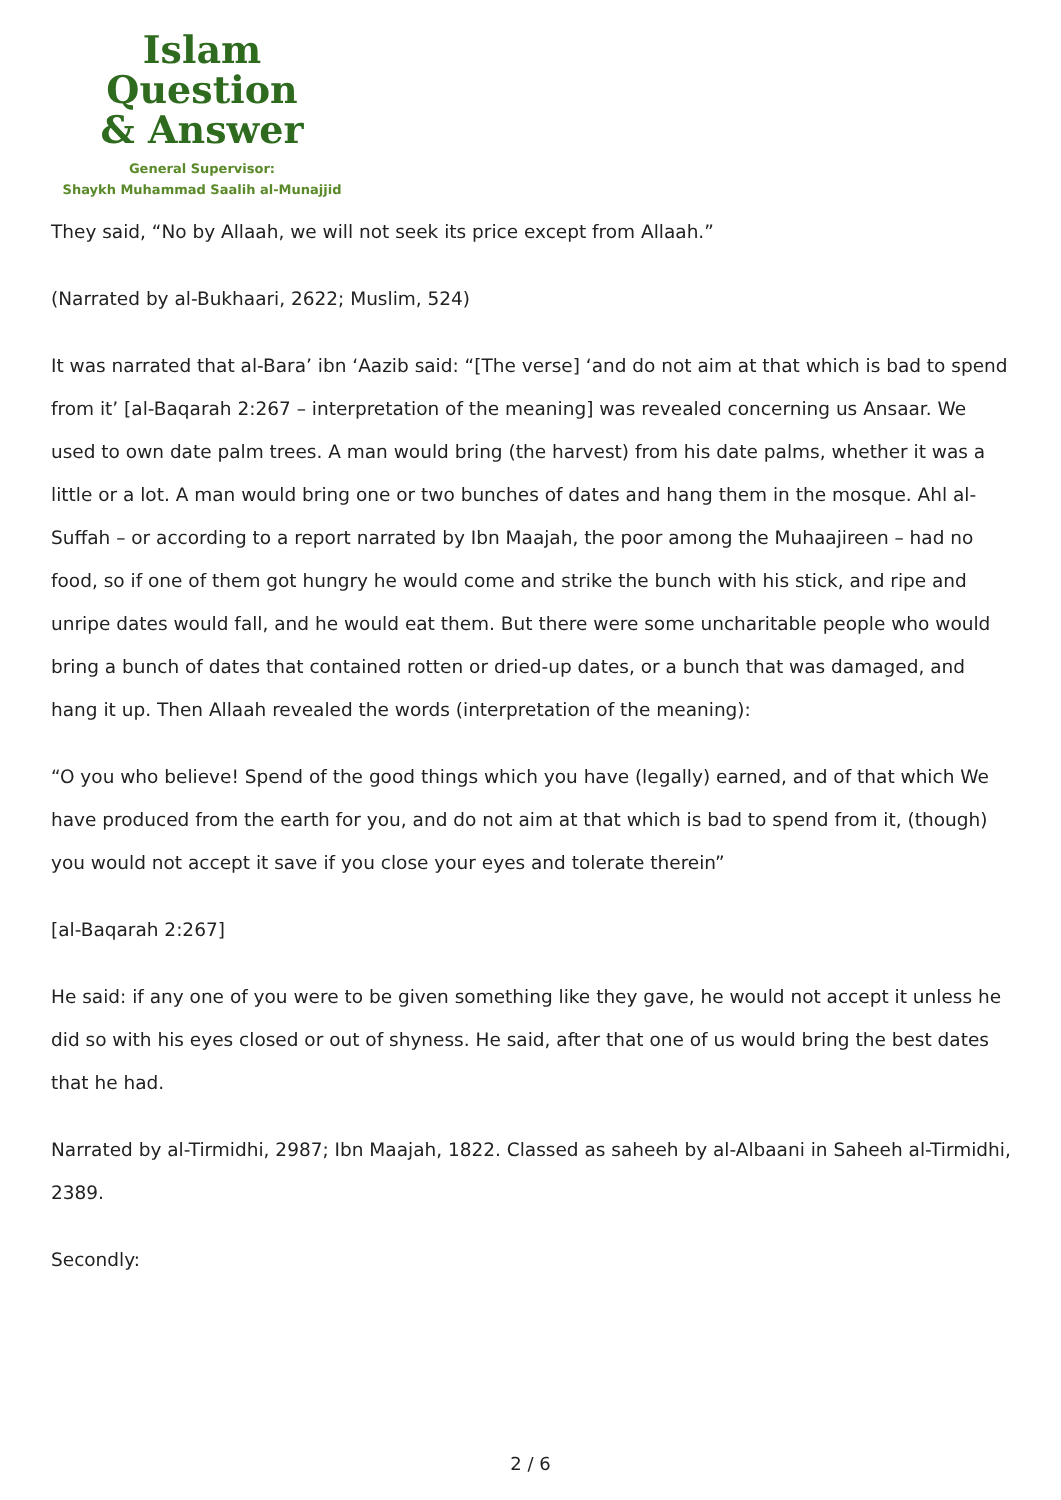Islam Question
& Answer
General Supervisor:
Shaykh Muhammad Saalih al-Munajjid
They said, “No by Allaah, we will not seek its price except from Allaah.”
(Narrated by al-Bukhaari, 2622; Muslim, 524)
It was narrated that al-Bara’ ibn ‘Aazib said: “[The verse] ‘and do not aim at that which is bad to spend from it’ [al-Baqarah 2:267 – interpretation of the meaning] was revealed concerning us Ansaar. We used to own date palm trees. A man would bring (the harvest) from his date palms, whether it was a little or a lot. A man would bring one or two bunches of dates and hang them in the mosque. Ahl al-Suffah – or according to a report narrated by Ibn Maajah, the poor among the Muhaajireen – had no food, so if one of them got hungry he would come and strike the bunch with his stick, and ripe and unripe dates would fall, and he would eat them. But there were some uncharitable people who would bring a bunch of dates that contained rotten or dried-up dates, or a bunch that was damaged, and hang it up. Then Allaah revealed the words (interpretation of the meaning):
“O you who believe! Spend of the good things which you have (legally) earned, and of that which We have produced from the earth for you, and do not aim at that which is bad to spend from it, (though) you would not accept it save if you close your eyes and tolerate therein”
[al-Baqarah 2:267]
He said: if any one of you were to be given something like they gave, he would not accept it unless he did so with his eyes closed or out of shyness. He said, after that one of us would bring the best dates that he had.
Narrated by al-Tirmidhi, 2987; Ibn Maajah, 1822. Classed as saheeh by al-Albaani in Saheeh al-Tirmidhi, 2389.
Secondly:
2 / 6